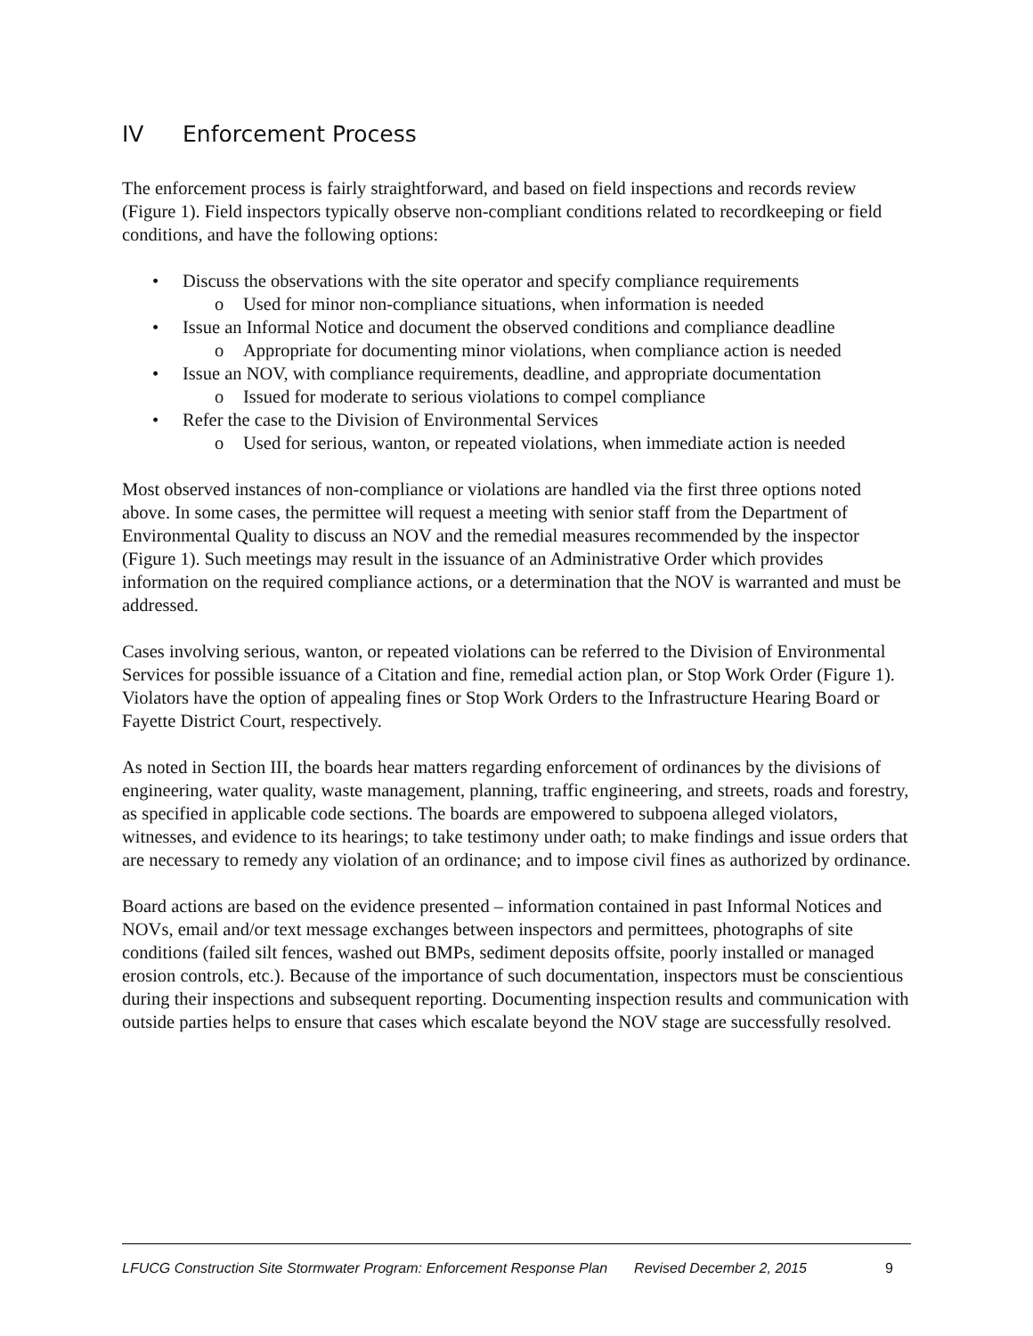IV Enforcement Process
The enforcement process is fairly straightforward, and based on field inspections and records review (Figure 1). Field inspectors typically observe non-compliant conditions related to recordkeeping or field conditions, and have the following options:
• Discuss the observations with the site operator and specify compliance requirements
o Used for minor non-compliance situations, when information is needed
• Issue an Informal Notice and document the observed conditions and compliance deadline
o Appropriate for documenting minor violations, when compliance action is needed
• Issue an NOV, with compliance requirements, deadline, and appropriate documentation
o Issued for moderate to serious violations to compel compliance
• Refer the case to the Division of Environmental Services
o Used for serious, wanton, or repeated violations, when immediate action is needed
Most observed instances of non-compliance or violations are handled via the first three options noted above. In some cases, the permittee will request a meeting with senior staff from the Department of Environmental Quality to discuss an NOV and the remedial measures recommended by the inspector (Figure 1). Such meetings may result in the issuance of an Administrative Order which provides information on the required compliance actions, or a determination that the NOV is warranted and must be addressed.
Cases involving serious, wanton, or repeated violations can be referred to the Division of Environmental Services for possible issuance of a Citation and fine, remedial action plan, or Stop Work Order (Figure 1). Violators have the option of appealing fines or Stop Work Orders to the Infrastructure Hearing Board or Fayette District Court, respectively.
As noted in Section III, the boards hear matters regarding enforcement of ordinances by the divisions of engineering, water quality, waste management, planning, traffic engineering, and streets, roads and forestry, as specified in applicable code sections. The boards are empowered to subpoena alleged violators, witnesses, and evidence to its hearings; to take testimony under oath; to make findings and issue orders that are necessary to remedy any violation of an ordinance; and to impose civil fines as authorized by ordinance.
Board actions are based on the evidence presented – information contained in past Informal Notices and NOVs, email and/or text message exchanges between inspectors and permittees, photographs of site conditions (failed silt fences, washed out BMPs, sediment deposits offsite, poorly installed or managed erosion controls, etc.). Because of the importance of such documentation, inspectors must be conscientious during their inspections and subsequent reporting. Documenting inspection results and communication with outside parties helps to ensure that cases which escalate beyond the NOV stage are successfully resolved.
LFUCG Construction Site Stormwater Program: Enforcement Response Plan Revised December 2, 2015 9